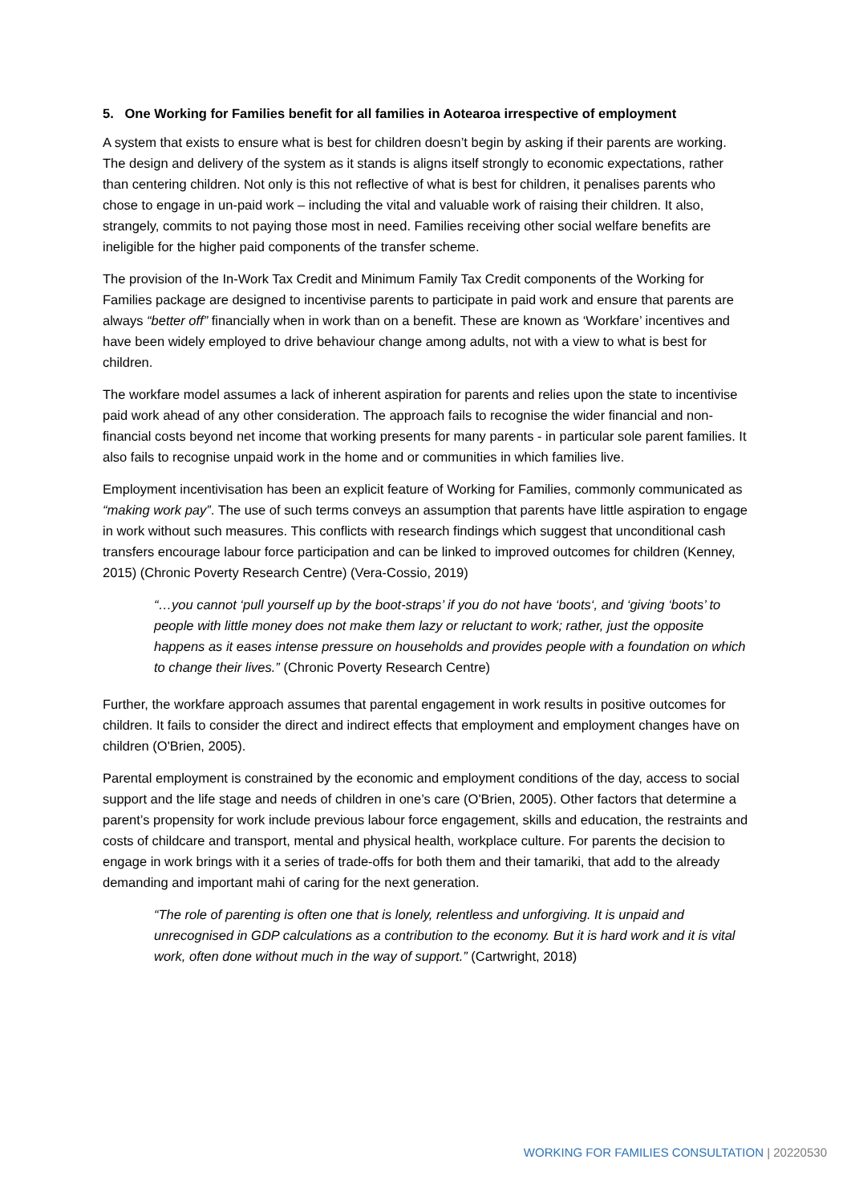5. One Working for Families benefit for all families in Aotearoa irrespective of employment
A system that exists to ensure what is best for children doesn’t begin by asking if their parents are working. The design and delivery of the system as it stands is aligns itself strongly to economic expectations, rather than centering children. Not only is this not reflective of what is best for children, it penalises parents who chose to engage in un-paid work – including the vital and valuable work of raising their children. It also, strangely, commits to not paying those most in need. Families receiving other social welfare benefits are ineligible for the higher paid components of the transfer scheme.
The provision of the In-Work Tax Credit and Minimum Family Tax Credit components of the Working for Families package are designed to incentivise parents to participate in paid work and ensure that parents are always “better off” financially when in work than on a benefit. These are known as ‘Workfare’ incentives and have been widely employed to drive behaviour change among adults, not with a view to what is best for children.
The workfare model assumes a lack of inherent aspiration for parents and relies upon the state to incentivise paid work ahead of any other consideration. The approach fails to recognise the wider financial and non-financial costs beyond net income that working presents for many parents - in particular sole parent families. It also fails to recognise unpaid work in the home and or communities in which families live.
Employment incentivisation has been an explicit feature of Working for Families, commonly communicated as “making work pay”. The use of such terms conveys an assumption that parents have little aspiration to engage in work without such measures. This conflicts with research findings which suggest that unconditional cash transfers encourage labour force participation and can be linked to improved outcomes for children (Kenney, 2015) (Chronic Poverty Research Centre) (Vera-Cossio, 2019)
“…you cannot ‘pull yourself up by the boot-straps’ if you do not have ‘boots‘, and ‘giving ‘boots’ to people with little money does not make them lazy or reluctant to work; rather, just the opposite happens as it eases intense pressure on households and provides people with a foundation on which to change their lives.” (Chronic Poverty Research Centre)
Further, the workfare approach assumes that parental engagement in work results in positive outcomes for children. It fails to consider the direct and indirect effects that employment and employment changes have on children (O'Brien, 2005).
Parental employment is constrained by the economic and employment conditions of the day, access to social support and the life stage and needs of children in one’s care (O'Brien, 2005). Other factors that determine a parent’s propensity for work include previous labour force engagement, skills and education, the restraints and costs of childcare and transport, mental and physical health, workplace culture. For parents the decision to engage in work brings with it a series of trade-offs for both them and their tamariki, that add to the already demanding and important mahi of caring for the next generation.
“The role of parenting is often one that is lonely, relentless and unforgiving. It is unpaid and unrecognised in GDP calculations as a contribution to the economy. But it is hard work and it is vital work, often done without much in the way of support.” (Cartwright, 2018)
WORKING FOR FAMILIES CONSULTATION | 20220530